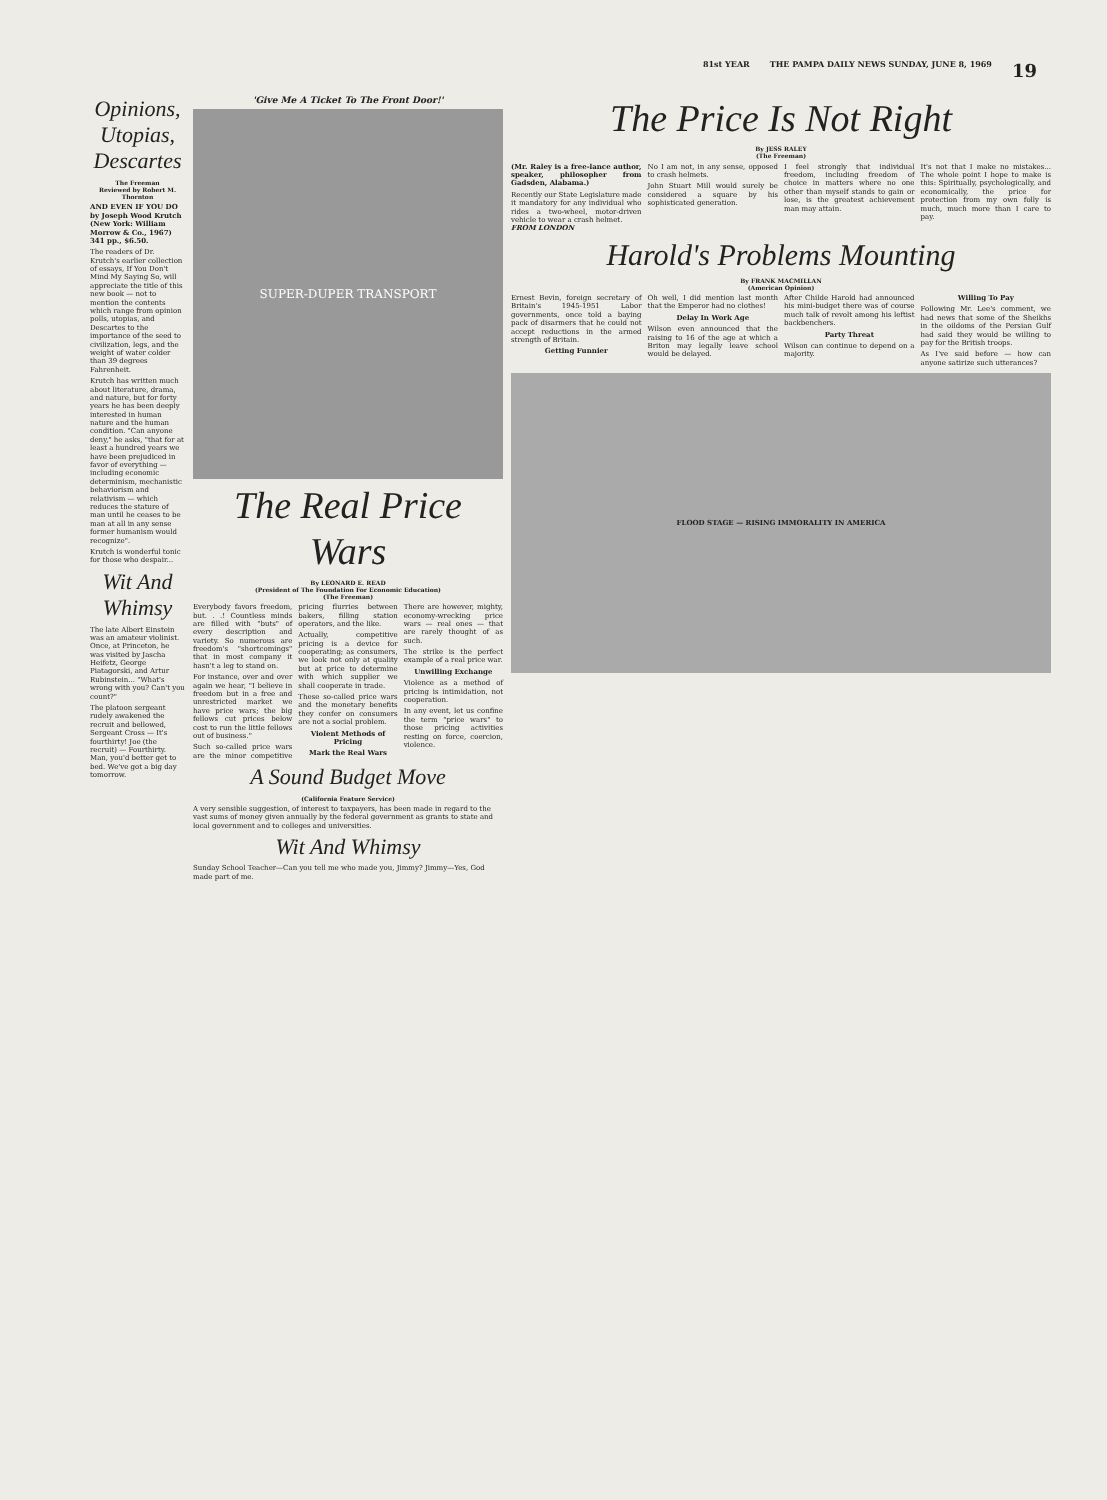81st YEAR THE PAMPA DAILY NEWS SUNDAY, JUNE 8, 1969 19
Opinions, Utopias, Descartes
The Freeman
Reviewed by Robert M. Thornton
AND EVEN IF YOU DO by Joseph Wood Krutch (New York: William Morrow & Co., 1967) 341 pp., $6.50.
The readers of Dr. Krutch's earlier collection of essays, If You Don't Mind My Saying So, will appreciate the title of this new book — not to mention the contents which range from opinion polls, utopias, and Descartes to the importance of the seed to civilization, legs, and the weight of water colder than 39 degrees Fahrenheit.
Krutch has written much about literature, drama, and nature, but for forty years he has been deeply interested in human nature and the human condition. "Can anyone deny," he asks, "that for at least a hundred years we have been prejudiced in favor of everything — including economic determinism, mechanistic behaviorism and relativism — which reduces the stature of man until he ceases to be man at all in any sense former humanism would recognize".
Krutch is wonderful tonic for those who despair...
Wit And Whimsy
The late Albert Einstein was an amateur violinist. Once, at Princeton, he was visited by Jascha Heifetz, George Piatagorski, and Artur Rubinstein... "What's wrong with you? Can't you count?"
The platoon sergeant rudely awakened the recruit and bellowed, Sergeant Cross — It's fourthirty! Joe (the recruit) — Fourthirty. Man, you'd better get to bed. We've got a big day tomorrow.
'Give Me A Ticket To The Front Door!'
SUPER-DUPER TRANSPORT
The Real Price Wars
By LEONARD E. READ
(President of The Foundation For Economic Education)
(The Freeman)
Everybody favors freedom, but. . .! Countless minds are filled with "buts" of every description and variety. So numerous are freedom's "shortcomings" that in most company it hasn't a leg to stand on.
For instance, over and over again we hear, "I believe in freedom but in a free and unrestricted market we have price wars; the big fellows cut prices below cost to run the little fellows out of business."
Such so-called price wars are the minor competitive pricing flurries between bakers, filling station operators, and the like.
Actually, competitive pricing is a device for cooperating; as consumers, we look not only at quality but at price to determine with which supplier we shall cooperate in trade.
These so-called price wars and the monetary benefits they confer on consumers are not a social problem.
Violent Methods of Pricing
Mark the Real Wars
There are however, mighty, economy-wrecking price wars — real ones — that are rarely thought of as such.
The strike is the perfect example of a real price war.
Unwilling Exchange
Violence as a method of pricing is intimidation, not cooperation.
In any event, let us confine the term "price wars" to those pricing activities resting on force, coercion, violence.
A Sound Budget Move
(California Feature Service)
A very sensible suggestion, of interest to taxpayers, has been made in regard to the vast sums of money given annually by the federal government as grants to state and local government and to colleges and universities.
Wit And Whimsy
Sunday School Teacher—Can you tell me who made you, Jimmy? Jimmy—Yes, God made part of me.
The Price Is Not Right
By JESS RALEY
(The Freeman)
(Mr. Raley is a free-lance author, speaker, philosopher from Gadsden, Alabama.)
Recently our State Legislature made it mandatory for any individual who rides a two-wheel, motor-driven vehicle to wear a crash helmet.
No I am not, in any sense, opposed to crash helmets.
John Stuart Mill would surely be considered a square by his sophisticated generation.
I feel strongly that individual freedom, including freedom of choice in matters where no one other than myself stands to gain or lose, is the greatest achievement man may attain.
It's not that I make no mistakes... The whole point I hope to make is this: Spiritually, psychologically, and economically, the price for protection from my own folly is much, much more than I care to pay.
FROM LONDON
Harold's Problems Mounting
By FRANK MACMILLAN
(American Opinion)
Ernest Bevin, foreign secretary of Britain's 1945-1951 Labor governments, once told a baying pack of disarmers that he could not accept reductions in the armed strength of Britain.
Getting Funnier
Oh well, I did mention last month that the Emperor had no clothes!
Delay In Work Age
Wilson even announced that the raising to 16 of the age at which a Briton may legally leave school would be delayed.
After Childe Harold had announced his mini-budget there was of course much talk of revolt among his leftist backbenchers.
Party Threat
Wilson can continue to depend on a majority.
Willing To Pay
Following Mr. Lee's comment, we had news that some of the Sheikhs in the oildoms of the Persian Gulf had said they would be willing to pay for the British troops.
As I've said before — how can anyone satirize such utterances?
FLOOD STAGE — RISING IMMORALITY IN AMERICA